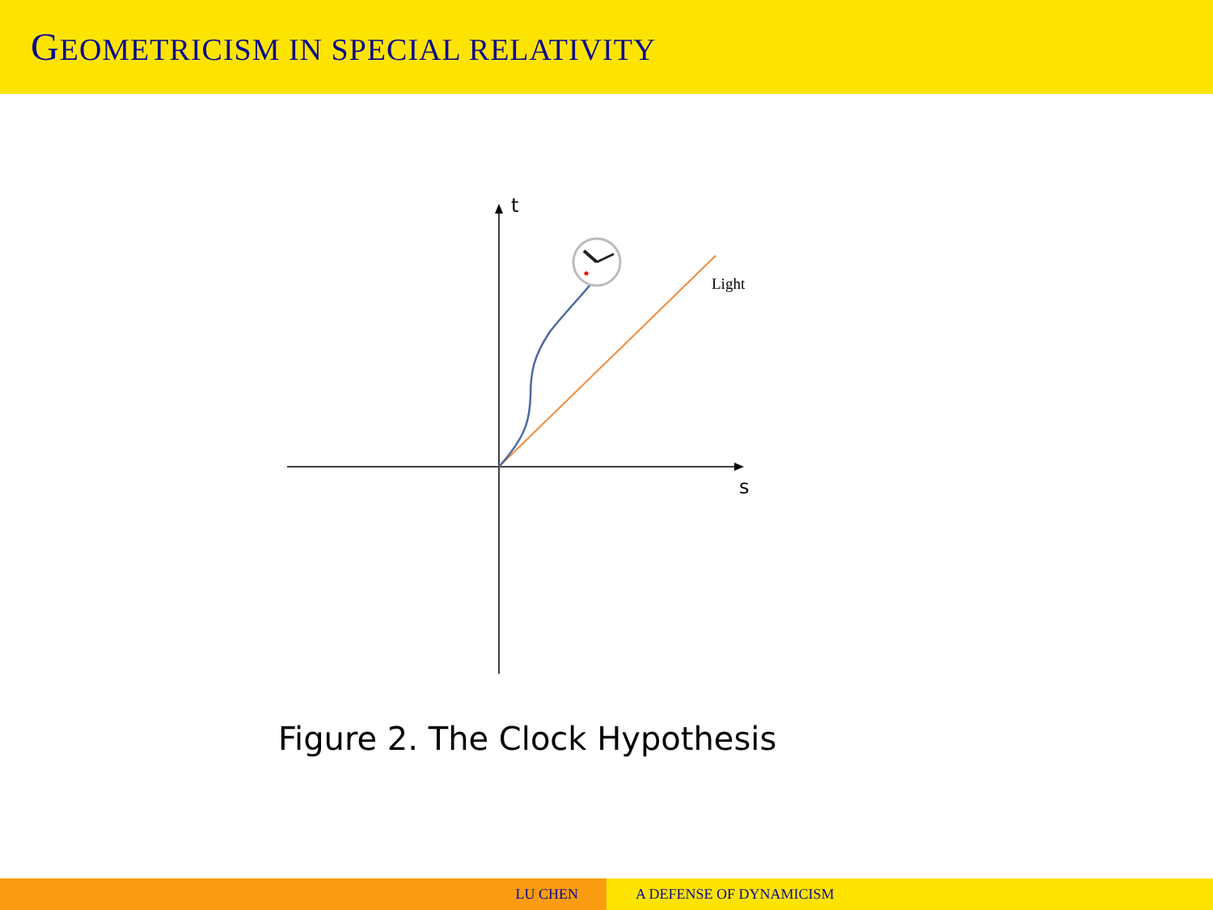GEOMETRICISM IN SPECIAL RELATIVITY
t
s
Light
Figure 2. The Clock Hypothesis
LU CHEN A DEFENSE OF DYNAMICISM